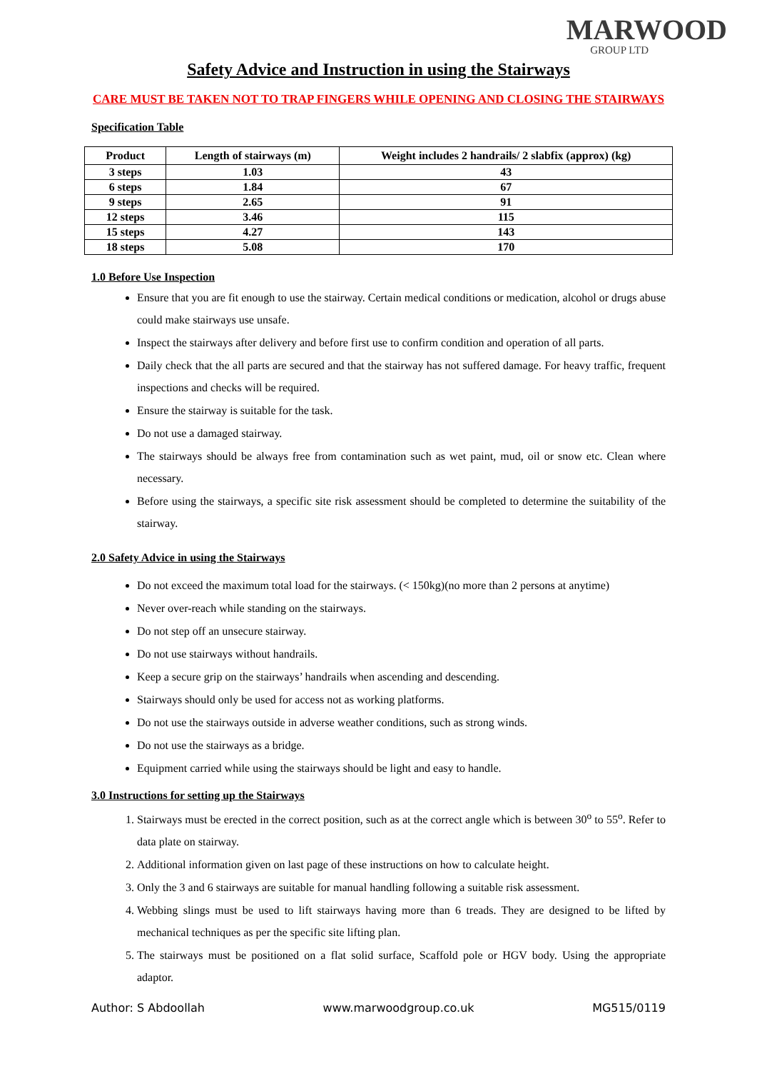MARWOOD
GROUP LTD
Safety Advice and Instruction in using the Stairways
CARE MUST BE TAKEN NOT TO TRAP FINGERS WHILE OPENING AND CLOSING THE STAIRWAYS
Specification Table
| Product | Length of stairways (m) | Weight includes 2 handrails/ 2 slabfix (approx) (kg) |
| --- | --- | --- |
| 3 steps | 1.03 | 43 |
| 6 steps | 1.84 | 67 |
| 9 steps | 2.65 | 91 |
| 12 steps | 3.46 | 115 |
| 15 steps | 4.27 | 143 |
| 18 steps | 5.08 | 170 |
1.0 Before Use Inspection
Ensure that you are fit enough to use the stairway. Certain medical conditions or medication, alcohol or drugs abuse could make stairways use unsafe.
Inspect the stairways after delivery and before first use to confirm condition and operation of all parts.
Daily check that the all parts are secured and that the stairway has not suffered damage. For heavy traffic, frequent inspections and checks will be required.
Ensure the stairway is suitable for the task.
Do not use a damaged stairway.
The stairways should be always free from contamination such as wet paint, mud, oil or snow etc. Clean where necessary.
Before using the stairways, a specific site risk assessment should be completed to determine the suitability of the stairway.
2.0 Safety Advice in using the Stairways
Do not exceed the maximum total load for the stairways. (< 150kg)(no more than 2 persons at anytime)
Never over-reach while standing on the stairways.
Do not step off an unsecure stairway.
Do not use stairways without handrails.
Keep a secure grip on the stairways’ handrails when ascending and descending.
Stairways should only be used for access not as working platforms.
Do not use the stairways outside in adverse weather conditions, such as strong winds.
Do not use the stairways as a bridge.
Equipment carried while using the stairways should be light and easy to handle.
3.0 Instructions for setting up the Stairways
1. Stairways must be erected in the correct position, such as at the correct angle which is between 30<sup>o</sup> to 55<sup>o</sup>. Refer to data plate on stairway.
2. Additional information given on last page of these instructions on how to calculate height.
3. Only the 3 and 6 stairways are suitable for manual handling following a suitable risk assessment.
4. Webbing slings must be used to lift stairways having more than 6 treads. They are designed to be lifted by mechanical techniques as per the specific site lifting plan.
5. The stairways must be positioned on a flat solid surface, Scaffold pole or HGV body. Using the appropriate adaptor.
Author: S Abdoollah www.marwoodgroup.co.uk MG515/0119